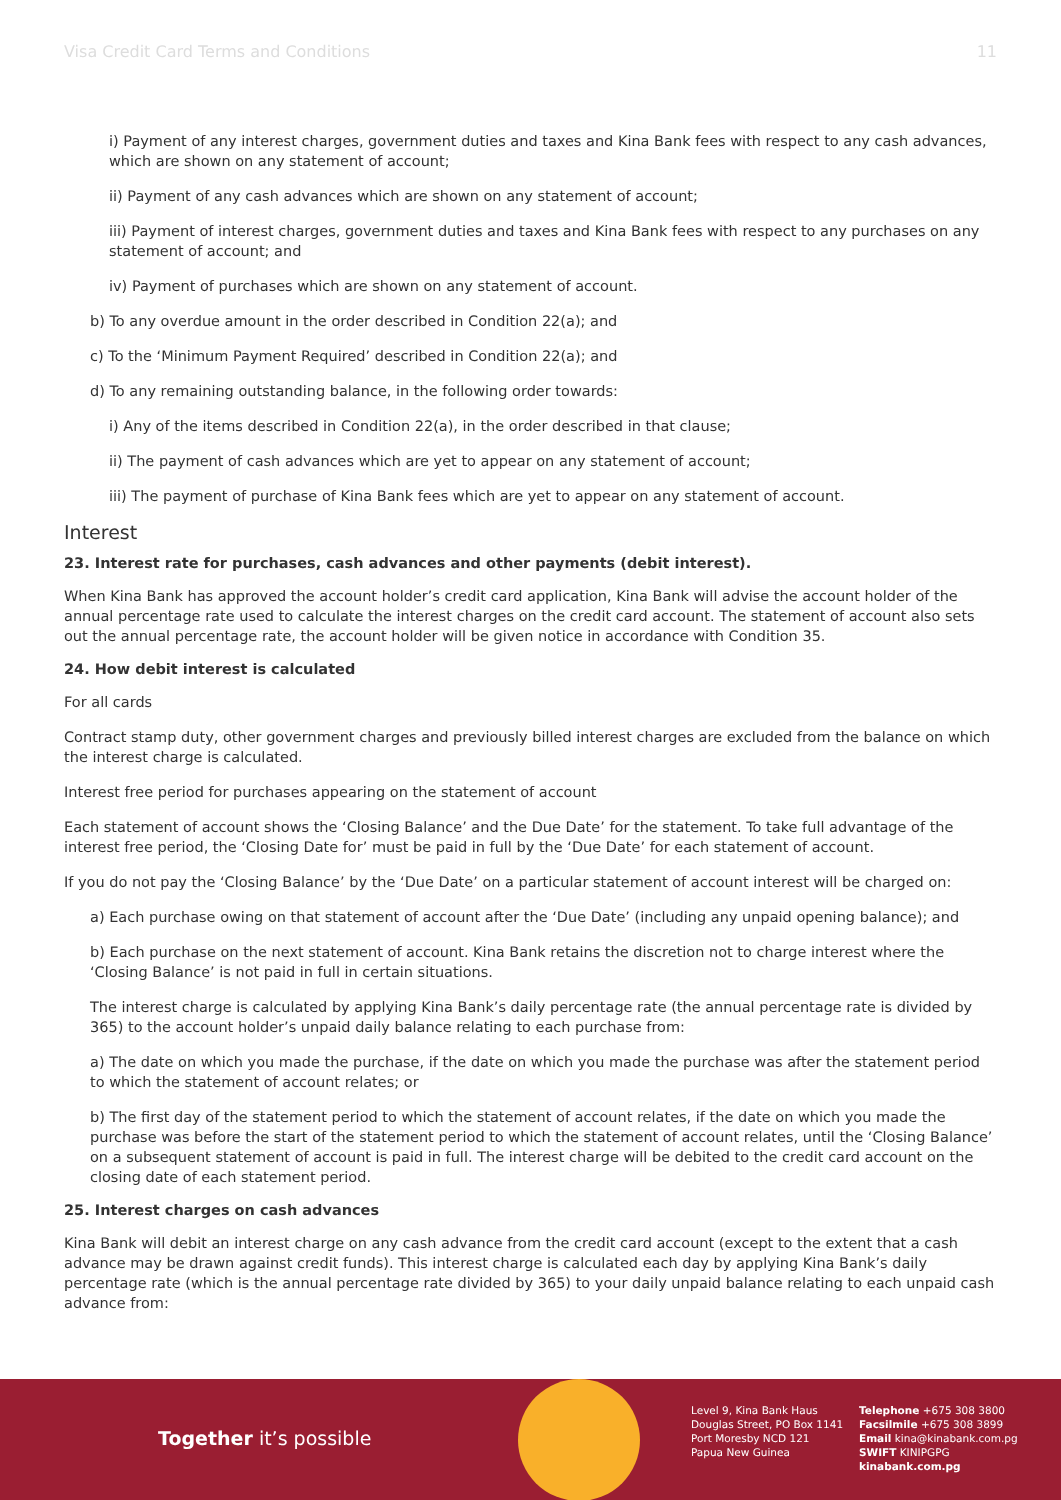Visa Credit Card Terms and Conditions 11
i) Payment of any interest charges, government duties and taxes and Kina Bank fees with respect to any cash advances, which are shown on any statement of account;
ii) Payment of any cash advances which are shown on any statement of account;
iii) Payment of interest charges, government duties and taxes and Kina Bank fees with respect to any purchases on any statement of account; and
iv) Payment of purchases which are shown on any statement of account.
b) To any overdue amount in the order described in Condition 22(a); and
c) To the ‘Minimum Payment Required’ described in Condition 22(a); and
d) To any remaining outstanding balance, in the following order towards:
i) Any of the items described in Condition 22(a), in the order described in that clause;
ii) The payment of cash advances which are yet to appear on any statement of account;
iii) The payment of purchase of Kina Bank fees which are yet to appear on any statement of account.
Interest
23. Interest rate for purchases, cash advances and other payments (debit interest).
When Kina Bank has approved the account holder’s credit card application, Kina Bank will advise the account holder of the annual percentage rate used to calculate the interest charges on the credit card account. The statement of account also sets out the annual percentage rate, the account holder will be given notice in accordance with Condition 35.
24. How debit interest is calculated
For all cards
Contract stamp duty, other government charges and previously billed interest charges are excluded from the balance on which the interest charge is calculated.
Interest free period for purchases appearing on the statement of account
Each statement of account shows the ‘Closing Balance’ and the Due Date’ for the statement. To take full advantage of the interest free period, the ‘Closing Date for’ must be paid in full by the ‘Due Date’ for each statement of account.
If you do not pay the ‘Closing Balance’ by the ‘Due Date’ on a particular statement of account interest will be charged on:
a) Each purchase owing on that statement of account after the ‘Due Date’ (including any unpaid opening balance); and
b) Each purchase on the next statement of account. Kina Bank retains the discretion not to charge interest where the ‘Closing Balance’ is not paid in full in certain situations.
The interest charge is calculated by applying Kina Bank’s daily percentage rate (the annual percentage rate is divided by 365) to the account holder’s unpaid daily balance relating to each purchase from:
a) The date on which you made the purchase, if the date on which you made the purchase was after the statement period to which the statement of account relates; or
b) The first day of the statement period to which the statement of account relates, if the date on which you made the purchase was before the start of the statement period to which the statement of account relates, until the ‘Closing Balance’ on a subsequent statement of account is paid in full. The interest charge will be debited to the credit card account on the closing date of each statement period.
25. Interest charges on cash advances
Kina Bank will debit an interest charge on any cash advance from the credit card account (except to the extent that a cash advance may be drawn against credit funds). This interest charge is calculated each day by applying Kina Bank’s daily percentage rate (which is the annual percentage rate divided by 365) to your daily unpaid balance relating to each unpaid cash advance from:
Together it’s possible
Level 9, Kina Bank Haus
Douglas Street, PO Box 1141
Port Moresby NCD 121
Papua New Guinea
Telephone +675 308 3800
Facsilmile +675 308 3899
Email kina@kinabank.com.pg
SWIFT KINIPGPG
kinabank.com.pg